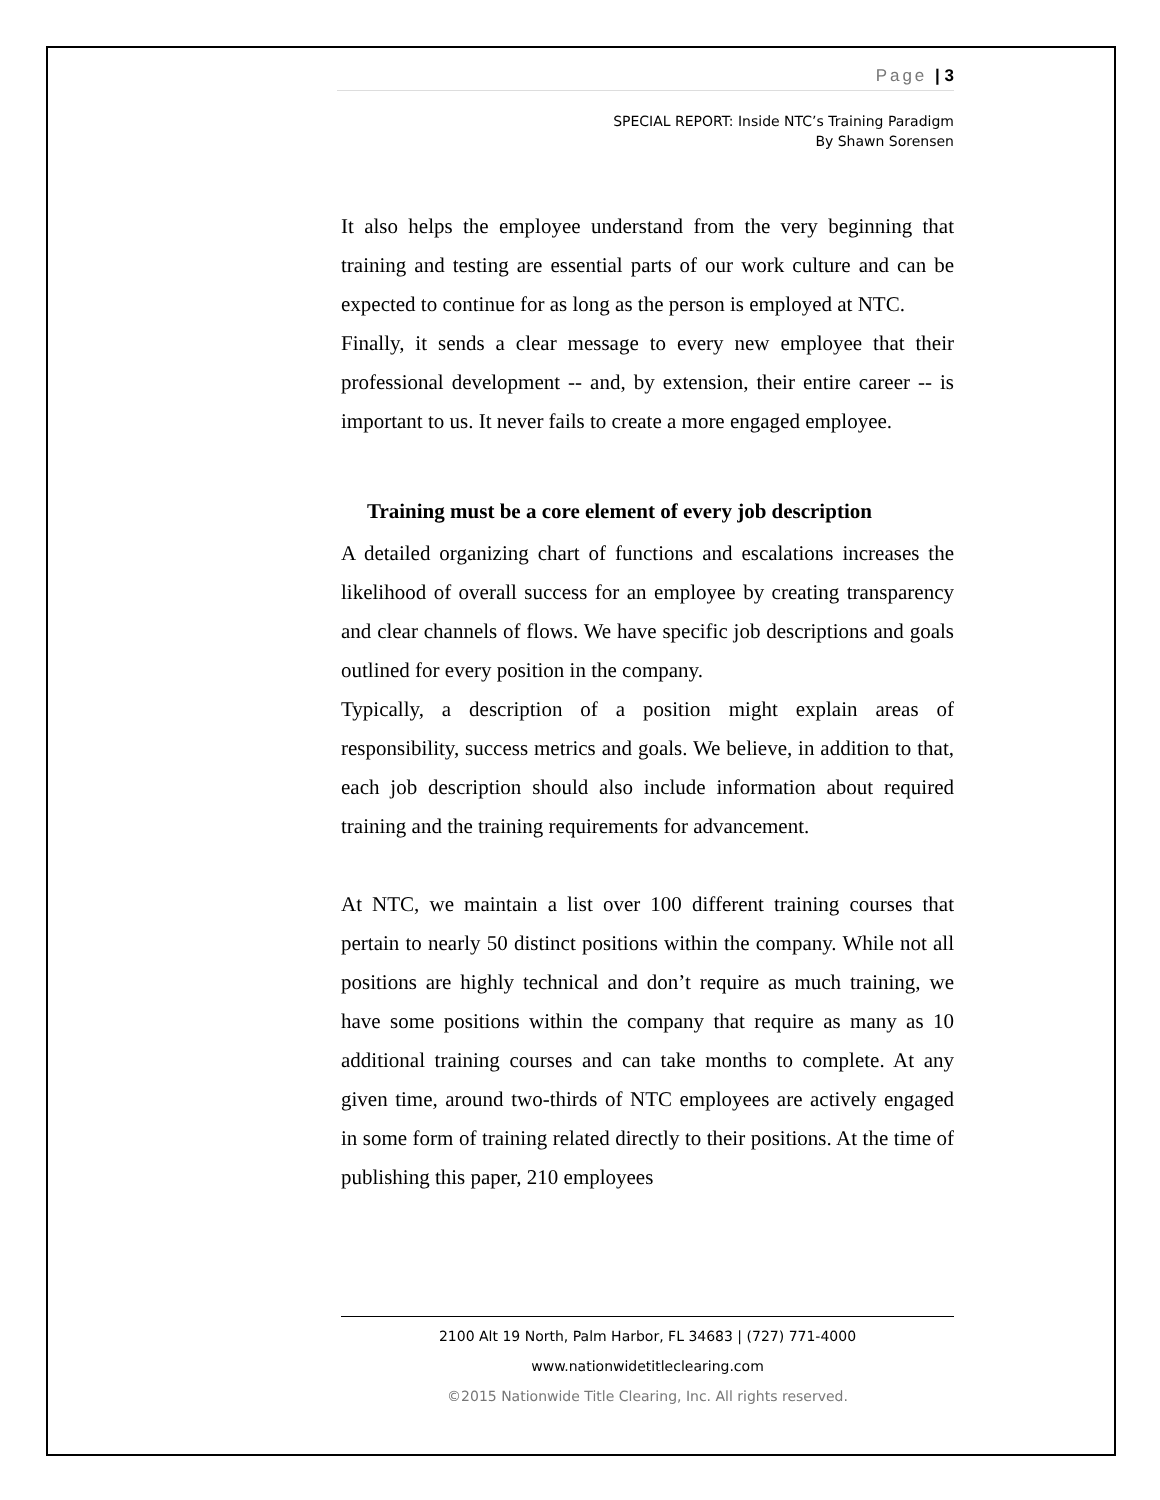Page | 3
SPECIAL REPORT: Inside NTC’s Training Paradigm
By Shawn Sorensen
It also helps the employee understand from the very beginning that training and testing are essential parts of our work culture and can be expected to continue for as long as the person is employed at NTC.
Finally, it sends a clear message to every new employee that their professional development -- and, by extension, their entire career -- is important to us. It never fails to create a more engaged employee.
Training must be a core element of every job description
A detailed organizing chart of functions and escalations increases the likelihood of overall success for an employee by creating transparency and clear channels of flows. We have specific job descriptions and goals outlined for every position in the company.
Typically, a description of a position might explain areas of responsibility, success metrics and goals. We believe, in addition to that, each job description should also include information about required training and the training requirements for advancement.
At NTC, we maintain a list over 100 different training courses that pertain to nearly 50 distinct positions within the company. While not all positions are highly technical and don’t require as much training, we have some positions within the company that require as many as 10 additional training courses and can take months to complete. At any given time, around two-thirds of NTC employees are actively engaged in some form of training related directly to their positions. At the time of publishing this paper, 210 employees
2100 Alt 19 North, Palm Harbor, FL 34683 | (727) 771-4000
www.nationwidetitleclearing.com
©2015 Nationwide Title Clearing, Inc. All rights reserved.